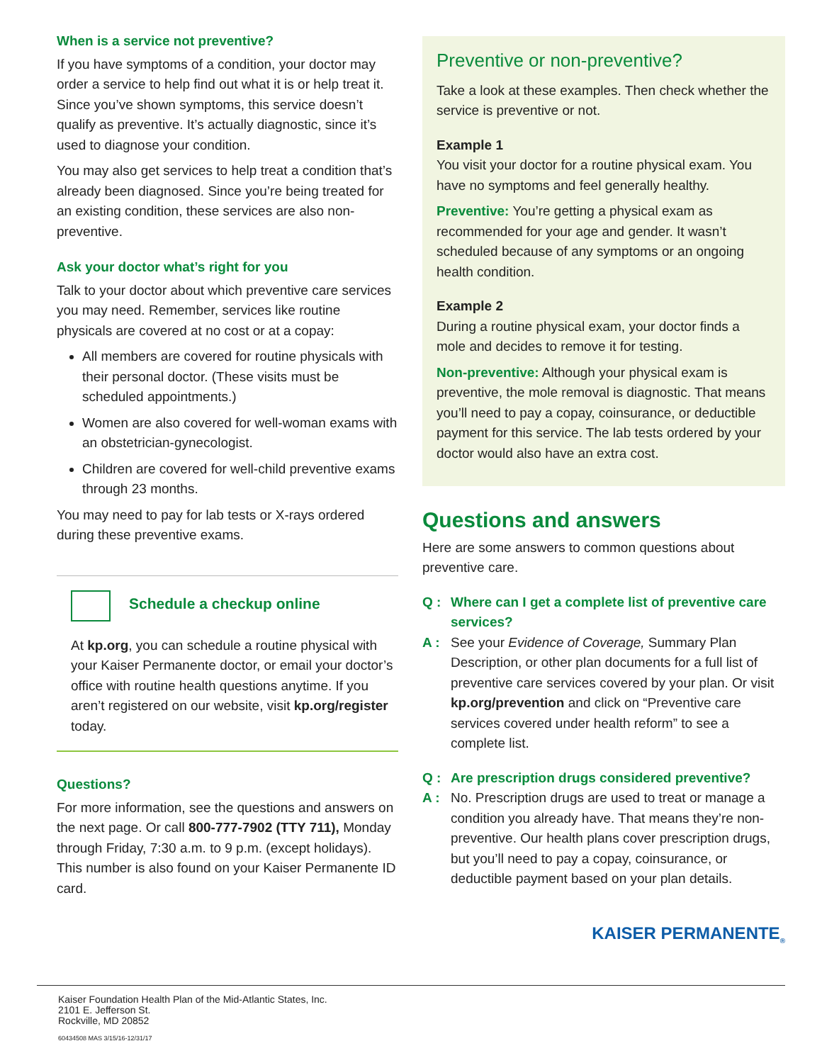When is a service not preventive?
If you have symptoms of a condition, your doctor may order a service to help find out what it is or help treat it. Since you’ve shown symptoms, this service doesn’t qualify as preventive. It’s actually diagnostic, since it’s used to diagnose your condition.
You may also get services to help treat a condition that’s already been diagnosed. Since you’re being treated for an existing condition, these services are also non-preventive.
Ask your doctor what’s right for you
Talk to your doctor about which preventive care services you may need. Remember, services like routine physicals are covered at no cost or at a copay:
All members are covered for routine physicals with their personal doctor. (These visits must be scheduled appointments.)
Women are also covered for well-woman exams with an obstetrician-gynecologist.
Children are covered for well-child preventive exams through 23 months.
You may need to pay for lab tests or X-rays ordered during these preventive exams.
Schedule a checkup online
At kp.org, you can schedule a routine physical with your Kaiser Permanente doctor, or email your doctor’s office with routine health questions anytime. If you aren’t registered on our website, visit kp.org/register today.
Questions?
For more information, see the questions and answers on the next page. Or call 800-777-7902 (TTY 711), Monday through Friday, 7:30 a.m. to 9 p.m. (except holidays). This number is also found on your Kaiser Permanente ID card.
Preventive or non-preventive?
Take a look at these examples. Then check whether the service is preventive or not.
Example 1
You visit your doctor for a routine physical exam. You have no symptoms and feel generally healthy.
Preventive: You’re getting a physical exam as recommended for your age and gender. It wasn’t scheduled because of any symptoms or an ongoing health condition.
Example 2
During a routine physical exam, your doctor finds a mole and decides to remove it for testing.
Non-preventive: Although your physical exam is preventive, the mole removal is diagnostic. That means you’ll need to pay a copay, coinsurance, or deductible payment for this service. The lab tests ordered by your doctor would also have an extra cost.
Questions and answers
Here are some answers to common questions about preventive care.
Q : Where can I get a complete list of preventive care services?
A : See your Evidence of Coverage, Summary Plan Description, or other plan documents for a full list of preventive care services covered by your plan. Or visit kp.org/prevention and click on “Preventive care services covered under health reform” to see a complete list.
Q : Are prescription drugs considered preventive?
A : No. Prescription drugs are used to treat or manage a condition you already have. That means they’re non-preventive. Our health plans cover prescription drugs, but you’ll need to pay a copay, coinsurance, or deductible payment based on your plan details.
KAISER PERMANENTE<sub>®</sub>
Kaiser Foundation Health Plan of the Mid-Atlantic States, Inc.
2101 E. Jefferson St.
Rockville, MD 20852
60434508 MAS 3/15/16-12/31/17